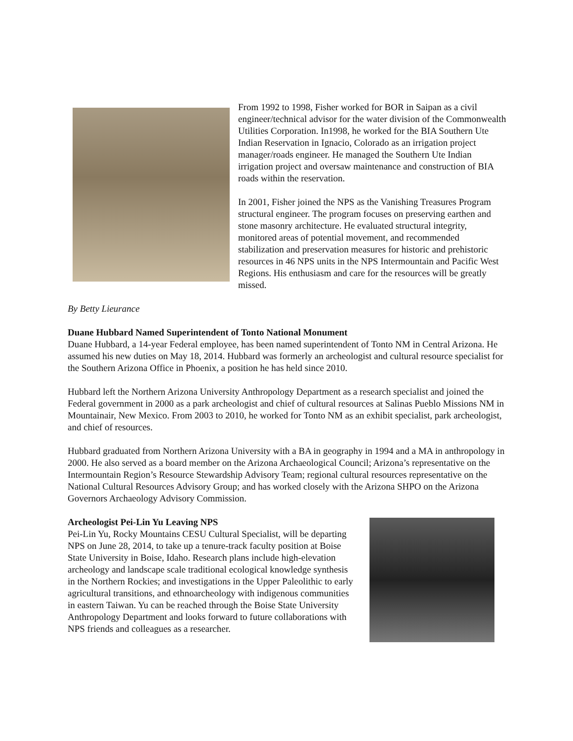From 1992 to 1998, Fisher worked for BOR in Saipan as a civil engineer/technical advisor for the water division of the Commonwealth Utilities Corporation. In1998, he worked for the BIA Southern Ute Indian Reservation in Ignacio, Colorado as an irrigation project manager/roads engineer. He managed the Southern Ute Indian irrigation project and oversaw maintenance and construction of BIA roads within the reservation.
In 2001, Fisher joined the NPS as the Vanishing Treasures Program structural engineer. The program focuses on preserving earthen and stone masonry architecture. He evaluated structural integrity, monitored areas of potential movement, and recommended stabilization and preservation measures for historic and prehistoric resources in 46 NPS units in the NPS Intermountain and Pacific West Regions. His enthusiasm and care for the resources will be greatly missed.
By Betty Lieurance
Duane Hubbard Named Superintendent of Tonto National Monument
Duane Hubbard, a 14-year Federal employee, has been named superintendent of Tonto NM in Central Arizona. He assumed his new duties on May 18, 2014. Hubbard was formerly an archeologist and cultural resource specialist for the Southern Arizona Office in Phoenix, a position he has held since 2010.
Hubbard left the Northern Arizona University Anthropology Department as a research specialist and joined the Federal government in 2000 as a park archeologist and chief of cultural resources at Salinas Pueblo Missions NM in Mountainair, New Mexico. From 2003 to 2010, he worked for Tonto NM as an exhibit specialist, park archeologist, and chief of resources.
Hubbard graduated from Northern Arizona University with a BA in geography in 1994 and a MA in anthropology in 2000. He also served as a board member on the Arizona Archaeological Council; Arizona’s representative on the Intermountain Region’s Resource Stewardship Advisory Team; regional cultural resources representative on the National Cultural Resources Advisory Group; and has worked closely with the Arizona SHPO on the Arizona Governors Archaeology Advisory Commission.
Archeologist Pei-Lin Yu Leaving NPS
Pei-Lin Yu, Rocky Mountains CESU Cultural Specialist, will be departing NPS on June 28, 2014, to take up a tenure-track faculty position at Boise State University in Boise, Idaho. Research plans include high-elevation archeology and landscape scale traditional ecological knowledge synthesis in the Northern Rockies; and investigations in the Upper Paleolithic to early agricultural transitions, and ethnoarcheology with indigenous communities in eastern Taiwan. Yu can be reached through the Boise State University Anthropology Department and looks forward to future collaborations with NPS friends and colleagues as a researcher.